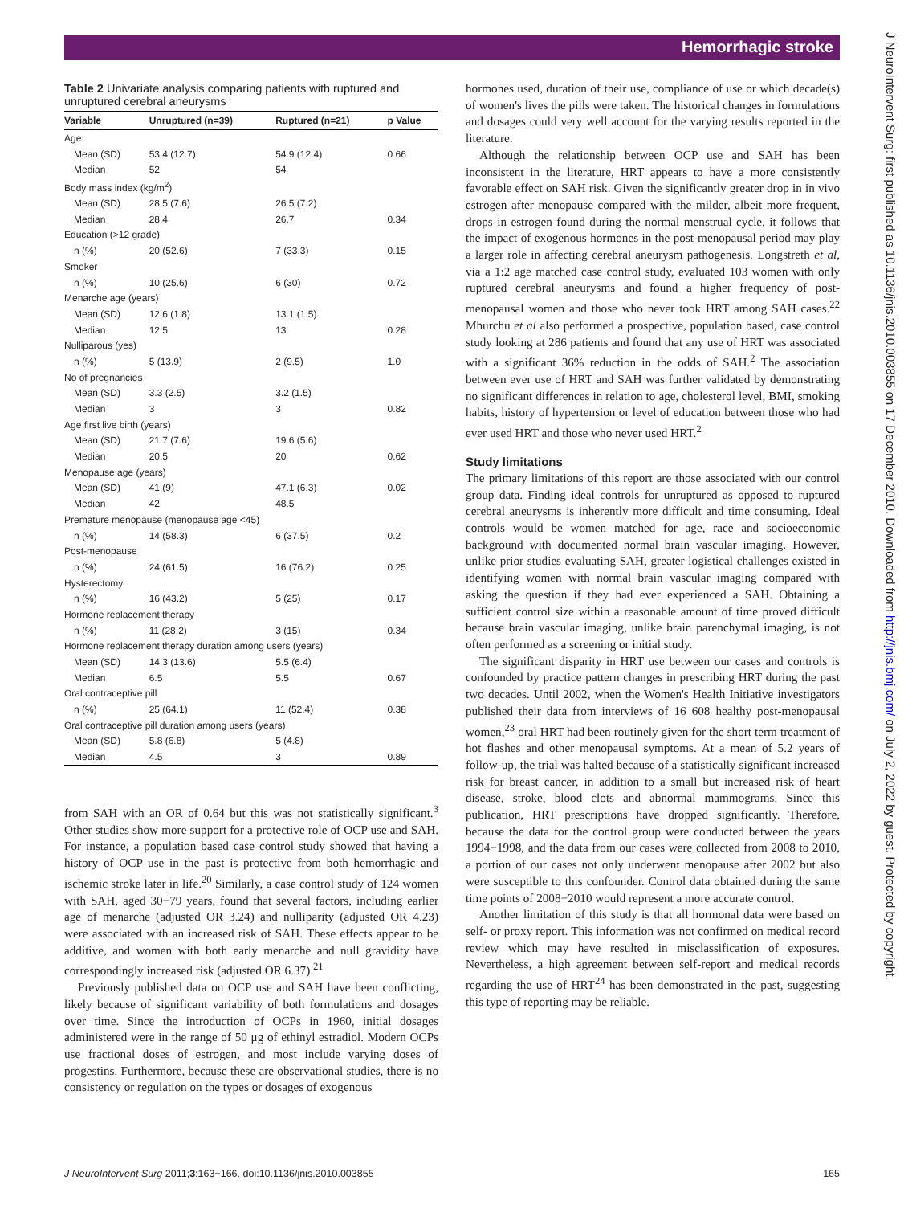Hemorrhagic stroke
Table 2 Univariate analysis comparing patients with ruptured and unruptured cerebral aneurysms
| Variable | Unruptured (n=39) | Ruptured (n=21) | p Value |
| --- | --- | --- | --- |
| Age | | | |
| Mean (SD) | 53.4 (12.7) | 54.9 (12.4) | 0.66 |
| Median | 52 | 54 | |
| Body mass index (kg/m<sup>2</sup>) | | | |
| Mean (SD) | 28.5 (7.6) | 26.5 (7.2) | |
| Median | 28.4 | 26.7 | 0.34 |
| Education (>12 grade) | | | |
| n (%) | 20 (52.6) | 7 (33.3) | 0.15 |
| Smoker | | | |
| n (%) | 10 (25.6) | 6 (30) | 0.72 |
| Menarche age (years) | | | |
| Mean (SD) | 12.6 (1.8) | 13.1 (1.5) | |
| Median | 12.5 | 13 | 0.28 |
| Nulliparous (yes) | | | |
| n (%) | 5 (13.9) | 2 (9.5) | 1.0 |
| No of pregnancies | | | |
| Mean (SD) | 3.3 (2.5) | 3.2 (1.5) | |
| Median | 3 | 3 | 0.82 |
| Age first live birth (years) | | | |
| Mean (SD) | 21.7 (7.6) | 19.6 (5.6) | |
| Median | 20.5 | 20 | 0.62 |
| Menopause age (years) | | | |
| Mean (SD) | 41 (9) | 47.1 (6.3) | 0.02 |
| Median | 42 | 48.5 | |
| Premature menopause (menopause age <45) | | | |
| n (%) | 14 (58.3) | 6 (37.5) | 0.2 |
| Post-menopause | | | |
| n (%) | 24 (61.5) | 16 (76.2) | 0.25 |
| Hysterectomy | | | |
| n (%) | 16 (43.2) | 5 (25) | 0.17 |
| Hormone replacement therapy | | | |
| n (%) | 11 (28.2) | 3 (15) | 0.34 |
| Hormone replacement therapy duration among users (years) | | | |
| Mean (SD) | 14.3 (13.6) | 5.5 (6.4) | |
| Median | 6.5 | 5.5 | 0.67 |
| Oral contraceptive pill | | | |
| n (%) | 25 (64.1) | 11 (52.4) | 0.38 |
| Oral contraceptive pill duration among users (years) | | | |
| Mean (SD) | 5.8 (6.8) | 5 (4.8) | |
| Median | 4.5 | 3 | 0.89 |
from SAH with an OR of 0.64 but this was not statistically significant.<sup>3</sup> Other studies show more support for a protective role of OCP use and SAH. For instance, a population based case control study showed that having a history of OCP use in the past is protective from both hemorrhagic and ischemic stroke later in life.<sup>20</sup> Similarly, a case control study of 124 women with SAH, aged 30−79 years, found that several factors, including earlier age of menarche (adjusted OR 3.24) and nulliparity (adjusted OR 4.23) were associated with an increased risk of SAH. These effects appear to be additive, and women with both early menarche and null gravidity have correspondingly increased risk (adjusted OR 6.37).<sup>21</sup>
Previously published data on OCP use and SAH have been conflicting, likely because of significant variability of both formulations and dosages over time. Since the introduction of OCPs in 1960, initial dosages administered were in the range of 50 μg of ethinyl estradiol. Modern OCPs use fractional doses of estrogen, and most include varying doses of progestins. Furthermore, because these are observational studies, there is no consistency or regulation on the types or dosages of exogenous
hormones used, duration of their use, compliance of use or which decade(s) of women's lives the pills were taken. The historical changes in formulations and dosages could very well account for the varying results reported in the literature.
Although the relationship between OCP use and SAH has been inconsistent in the literature, HRT appears to have a more consistently favorable effect on SAH risk. Given the significantly greater drop in in vivo estrogen after menopause compared with the milder, albeit more frequent, drops in estrogen found during the normal menstrual cycle, it follows that the impact of exogenous hormones in the post-menopausal period may play a larger role in affecting cerebral aneurysm pathogenesis. Longstreth et al, via a 1:2 age matched case control study, evaluated 103 women with only ruptured cerebral aneurysms and found a higher frequency of post-menopausal women and those who never took HRT among SAH cases.<sup>22</sup> Mhurchu et al also performed a prospective, population based, case control study looking at 286 patients and found that any use of HRT was associated with a significant 36% reduction in the odds of SAH.<sup>2</sup> The association between ever use of HRT and SAH was further validated by demonstrating no significant differences in relation to age, cholesterol level, BMI, smoking habits, history of hypertension or level of education between those who had ever used HRT and those who never used HRT.<sup>2</sup>
Study limitations
The primary limitations of this report are those associated with our control group data. Finding ideal controls for unruptured as opposed to ruptured cerebral aneurysms is inherently more difficult and time consuming. Ideal controls would be women matched for age, race and socioeconomic background with documented normal brain vascular imaging. However, unlike prior studies evaluating SAH, greater logistical challenges existed in identifying women with normal brain vascular imaging compared with asking the question if they had ever experienced a SAH. Obtaining a sufficient control size within a reasonable amount of time proved difficult because brain vascular imaging, unlike brain parenchymal imaging, is not often performed as a screening or initial study.
The significant disparity in HRT use between our cases and controls is confounded by practice pattern changes in prescribing HRT during the past two decades. Until 2002, when the Women's Health Initiative investigators published their data from interviews of 16 608 healthy post-menopausal women,<sup>23</sup> oral HRT had been routinely given for the short term treatment of hot flashes and other menopausal symptoms. At a mean of 5.2 years of follow-up, the trial was halted because of a statistically significant increased risk for breast cancer, in addition to a small but increased risk of heart disease, stroke, blood clots and abnormal mammograms. Since this publication, HRT prescriptions have dropped significantly. Therefore, because the data for the control group were conducted between the years 1994−1998, and the data from our cases were collected from 2008 to 2010, a portion of our cases not only underwent menopause after 2002 but also were susceptible to this confounder. Control data obtained during the same time points of 2008−2010 would represent a more accurate control.
Another limitation of this study is that all hormonal data were based on self- or proxy report. This information was not confirmed on medical record review which may have resulted in misclassification of exposures. Nevertheless, a high agreement between self-report and medical records regarding the use of HRT<sup>24</sup> has been demonstrated in the past, suggesting this type of reporting may be reliable.
J NeuroIntervent Surg 2011;3:163−166. doi:10.1136/jnis.2010.003855 165
J NeuroIntervent Surg: first published as 10.1136/jnis.2010.003855 on 17 December 2010. Downloaded from http://jnis.bmj.com/ on July 2, 2022 by guest. Protected by copyright.